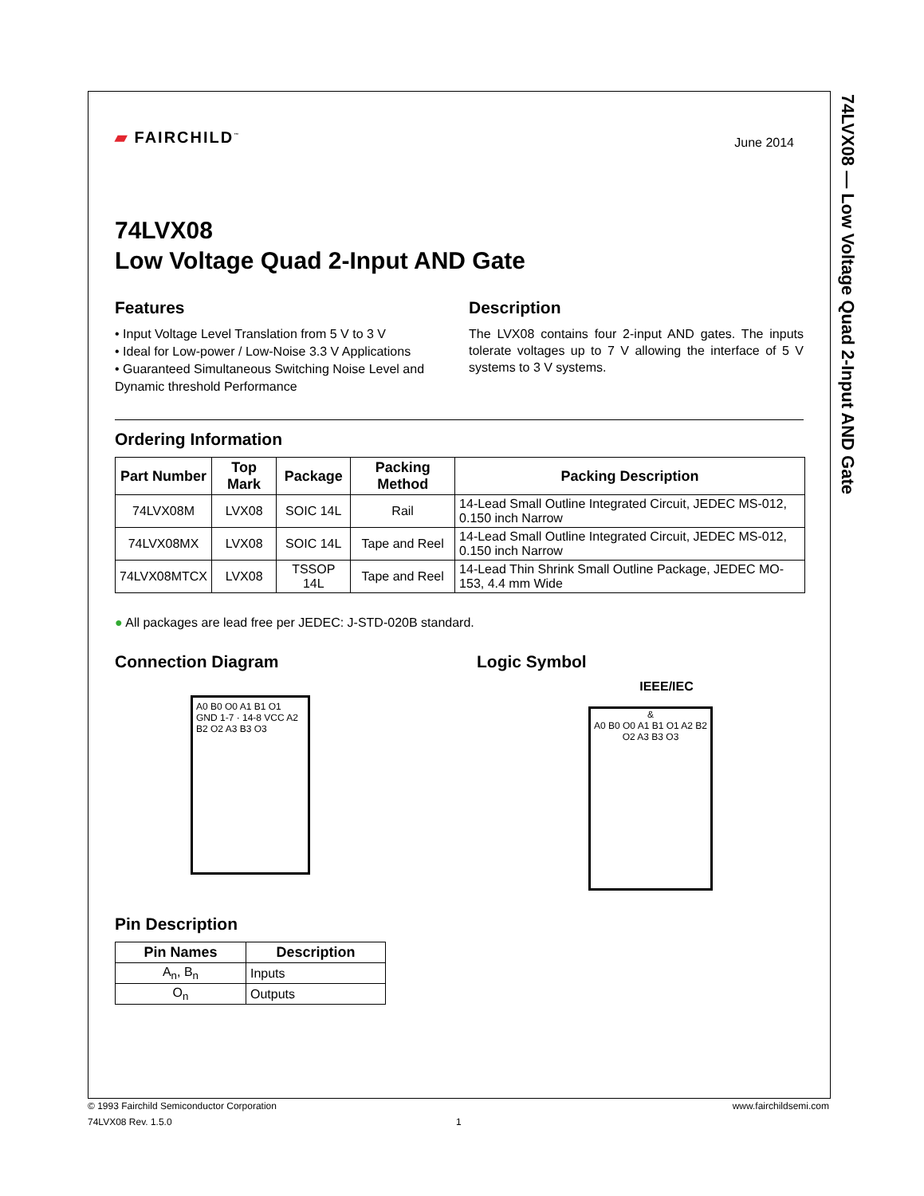74LVX08 — Low Voltage Quad 2-Input AND Gate
▰ FAIRCHILD<sup>™</sup>
June 2014
74LVX08
Low Voltage Quad 2-Input AND Gate
Features
• Input Voltage Level Translation from 5 V to 3 V
• Ideal for Low-power / Low-Noise 3.3 V Applications
• Guaranteed Simultaneous Switching Noise Level and Dynamic threshold Performance
Description
The LVX08 contains four 2-input AND gates. The inputs tolerate voltages up to 7 V allowing the interface of 5 V systems to 3 V systems.
Ordering Information
| Part Number | Top Mark | Package | Packing Method | Packing Description |
| --- | --- | --- | --- | --- |
| 74LVX08M | LVX08 | SOIC 14L | Rail | 14-Lead Small Outline Integrated Circuit, JEDEC MS-012, 0.150 inch Narrow |
| 74LVX08MX | LVX08 | SOIC 14L | Tape and Reel | 14-Lead Small Outline Integrated Circuit, JEDEC MS-012, 0.150 inch Narrow |
| 74LVX08MTCX | LVX08 | TSSOP 14L | Tape and Reel | 14-Lead Thin Shrink Small Outline Package, JEDEC MO-153, 4.4 mm Wide |
● All packages are lead free per JEDEC: J-STD-020B standard.
Connection Diagram
A0 B0 O0 A1 B1 O1 GND 1-7 · 14-8 VCC A2 B2 O2 A3 B3 O3
Logic Symbol
IEEE/IEC
&
A0 B0 O0 A1 B1 O1 A2 B2 O2 A3 B3 O3
Pin Description
| Pin Names | Description |
| --- | --- |
| A<sub>n</sub>, B<sub>n</sub> | Inputs |
| O<sub>n</sub> | Outputs |
© 1993 Fairchild Semiconductor Corporation www.fairchildsemi.com
74LVX08 Rev. 1.5.0 1